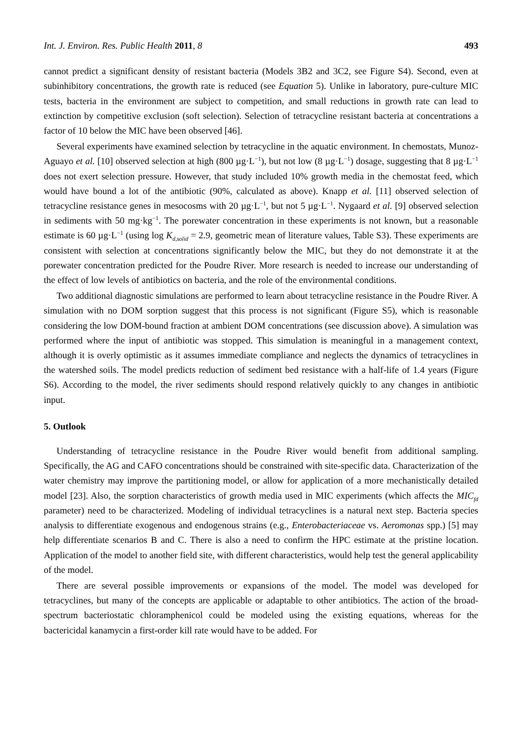Int. J. Environ. Res. Public Health 2011, 8 493
cannot predict a significant density of resistant bacteria (Models 3B2 and 3C2, see Figure S4). Second, even at subinhibitory concentrations, the growth rate is reduced (see Equation 5). Unlike in laboratory, pure-culture MIC tests, bacteria in the environment are subject to competition, and small reductions in growth rate can lead to extinction by competitive exclusion (soft selection). Selection of tetracycline resistant bacteria at concentrations a factor of 10 below the MIC have been observed [46].
Several experiments have examined selection by tetracycline in the aquatic environment. In chemostats, Munoz-Aguayo et al. [10] observed selection at high (800 µg·L<sup>−1</sup>), but not low (8 µg·L<sup>−1</sup>) dosage, suggesting that 8 µg·L<sup>−1</sup> does not exert selection pressure. However, that study included 10% growth media in the chemostat feed, which would have bound a lot of the antibiotic (90%, calculated as above). Knapp et al. [11] observed selection of tetracycline resistance genes in mesocosms with 20 µg·L<sup>−1</sup>, but not 5 µg·L<sup>−1</sup>. Nygaard et al. [9] observed selection in sediments with 50 mg·kg<sup>−1</sup>. The porewater concentration in these experiments is not known, but a reasonable estimate is 60 µg·L<sup>−1</sup> (using log K<sub>d,solid</sub> = 2.9, geometric mean of literature values, Table S3). These experiments are consistent with selection at concentrations significantly below the MIC, but they do not demonstrate it at the porewater concentration predicted for the Poudre River. More research is needed to increase our understanding of the effect of low levels of antibiotics on bacteria, and the role of the environmental conditions.
Two additional diagnostic simulations are performed to learn about tetracycline resistance in the Poudre River. A simulation with no DOM sorption suggest that this process is not significant (Figure S5), which is reasonable considering the low DOM-bound fraction at ambient DOM concentrations (see discussion above). A simulation was performed where the input of antibiotic was stopped. This simulation is meaningful in a management context, although it is overly optimistic as it assumes immediate compliance and neglects the dynamics of tetracyclines in the watershed soils. The model predicts reduction of sediment bed resistance with a half-life of 1.4 years (Figure S6). According to the model, the river sediments should respond relatively quickly to any changes in antibiotic input.
5. Outlook
Understanding of tetracycline resistance in the Poudre River would benefit from additional sampling. Specifically, the AG and CAFO concentrations should be constrained with site-specific data. Characterization of the water chemistry may improve the partitioning model, or allow for application of a more mechanistically detailed model [23]. Also, the sorption characteristics of growth media used in MIC experiments (which affects the MIC<sub>fd</sub> parameter) need to be characterized. Modeling of individual tetracyclines is a natural next step. Bacteria species analysis to differentiate exogenous and endogenous strains (e.g., Enterobacteriaceae vs. Aeromonas spp.) [5] may help differentiate scenarios B and C. There is also a need to confirm the HPC estimate at the pristine location. Application of the model to another field site, with different characteristics, would help test the general applicability of the model.
There are several possible improvements or expansions of the model. The model was developed for tetracyclines, but many of the concepts are applicable or adaptable to other antibiotics. The action of the broad-spectrum bacteriostatic chloramphenicol could be modeled using the existing equations, whereas for the bactericidal kanamycin a first-order kill rate would have to be added. For